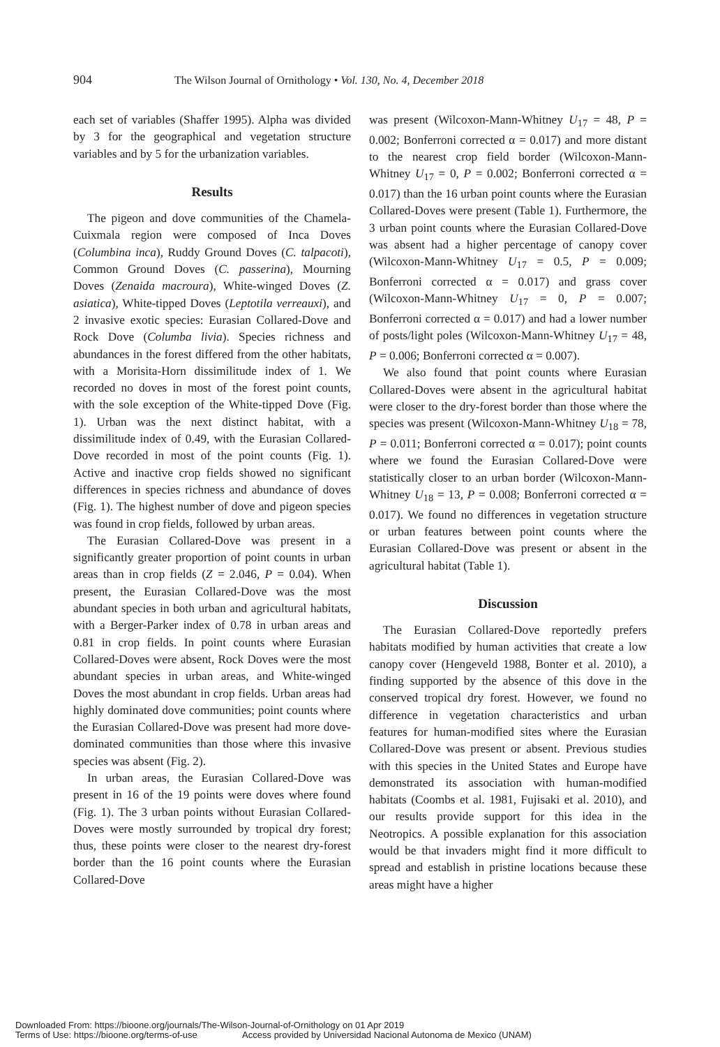904 The Wilson Journal of Ornithology • Vol. 130, No. 4, December 2018
each set of variables (Shaffer 1995). Alpha was divided by 3 for the geographical and vegetation structure variables and by 5 for the urbanization variables.
Results
The pigeon and dove communities of the Chamela-Cuixmala region were composed of Inca Doves (Columbina inca), Ruddy Ground Doves (C. talpacoti), Common Ground Doves (C. passerina), Mourning Doves (Zenaida macroura), White-winged Doves (Z. asiatica), White-tipped Doves (Leptotila verreauxi), and 2 invasive exotic species: Eurasian Collared-Dove and Rock Dove (Columba livia). Species richness and abundances in the forest differed from the other habitats, with a Morisita-Horn dissimilitude index of 1. We recorded no doves in most of the forest point counts, with the sole exception of the White-tipped Dove (Fig. 1). Urban was the next distinct habitat, with a dissimilitude index of 0.49, with the Eurasian Collared-Dove recorded in most of the point counts (Fig. 1). Active and inactive crop fields showed no significant differences in species richness and abundance of doves (Fig. 1). The highest number of dove and pigeon species was found in crop fields, followed by urban areas.
The Eurasian Collared-Dove was present in a significantly greater proportion of point counts in urban areas than in crop fields (Z = 2.046, P = 0.04). When present, the Eurasian Collared-Dove was the most abundant species in both urban and agricultural habitats, with a Berger-Parker index of 0.78 in urban areas and 0.81 in crop fields. In point counts where Eurasian Collared-Doves were absent, Rock Doves were the most abundant species in urban areas, and White-winged Doves the most abundant in crop fields. Urban areas had highly dominated dove communities; point counts where the Eurasian Collared-Dove was present had more dove-dominated communities than those where this invasive species was absent (Fig. 2).
In urban areas, the Eurasian Collared-Dove was present in 16 of the 19 points were doves where found (Fig. 1). The 3 urban points without Eurasian Collared-Doves were mostly surrounded by tropical dry forest; thus, these points were closer to the nearest dry-forest border than the 16 point counts where the Eurasian Collared-Dove
was present (Wilcoxon-Mann-Whitney U<sub>17</sub> = 48, P = 0.002; Bonferroni corrected α = 0.017) and more distant to the nearest crop field border (Wilcoxon-Mann-Whitney U<sub>17</sub> = 0, P = 0.002; Bonferroni corrected α = 0.017) than the 16 urban point counts where the Eurasian Collared-Doves were present (Table 1). Furthermore, the 3 urban point counts where the Eurasian Collared-Dove was absent had a higher percentage of canopy cover (Wilcoxon-Mann-Whitney U<sub>17</sub> = 0.5, P = 0.009; Bonferroni corrected α = 0.017) and grass cover (Wilcoxon-Mann-Whitney U<sub>17</sub> = 0, P = 0.007; Bonferroni corrected α = 0.017) and had a lower number of posts/light poles (Wilcoxon-Mann-Whitney U<sub>17</sub> = 48, P = 0.006; Bonferroni corrected α = 0.007).
We also found that point counts where Eurasian Collared-Doves were absent in the agricultural habitat were closer to the dry-forest border than those where the species was present (Wilcoxon-Mann-Whitney U<sub>18</sub> = 78, P = 0.011; Bonferroni corrected α = 0.017); point counts where we found the Eurasian Collared-Dove were statistically closer to an urban border (Wilcoxon-Mann-Whitney U<sub>18</sub> = 13, P = 0.008; Bonferroni corrected α = 0.017). We found no differences in vegetation structure or urban features between point counts where the Eurasian Collared-Dove was present or absent in the agricultural habitat (Table 1).
Discussion
The Eurasian Collared-Dove reportedly prefers habitats modified by human activities that create a low canopy cover (Hengeveld 1988, Bonter et al. 2010), a finding supported by the absence of this dove in the conserved tropical dry forest. However, we found no difference in vegetation characteristics and urban features for human-modified sites where the Eurasian Collared-Dove was present or absent. Previous studies with this species in the United States and Europe have demonstrated its association with human-modified habitats (Coombs et al. 1981, Fujisaki et al. 2010), and our results provide support for this idea in the Neotropics. A possible explanation for this association would be that invaders might find it more difficult to spread and establish in pristine locations because these areas might have a higher
Downloaded From: https://bioone.org/journals/The-Wilson-Journal-of-Ornithology on 01 Apr 2019
Terms of Use: https://bioone.org/terms-of-use Access provided by Universidad Nacional Autonoma de Mexico (UNAM)